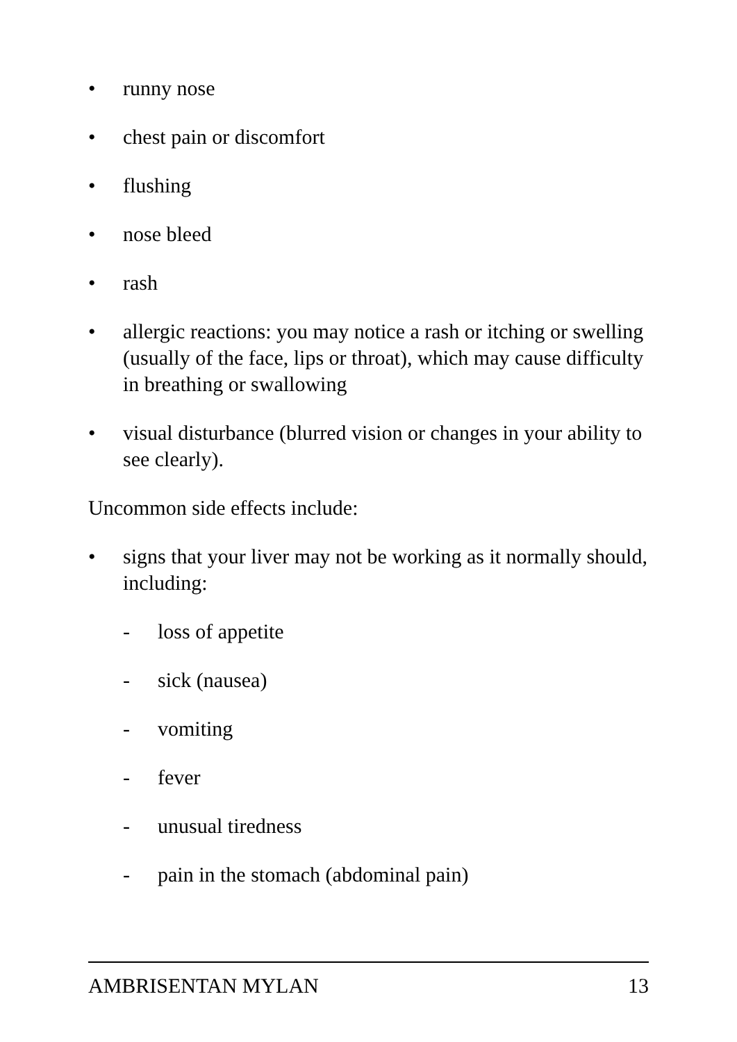• runny nose
• chest pain or discomfort
• flushing
• nose bleed
• rash
• allergic reactions: you may notice a rash or itching or swelling (usually of the face, lips or throat), which may cause difficulty in breathing or swallowing
• visual disturbance (blurred vision or changes in your ability to see clearly).
Uncommon side effects include:
• signs that your liver may not be working as it normally should, including:
- loss of appetite
- sick (nausea)
- vomiting
- fever
- unusual tiredness
- pain in the stomach (abdominal pain)
AMBRISENTAN MYLAN 13